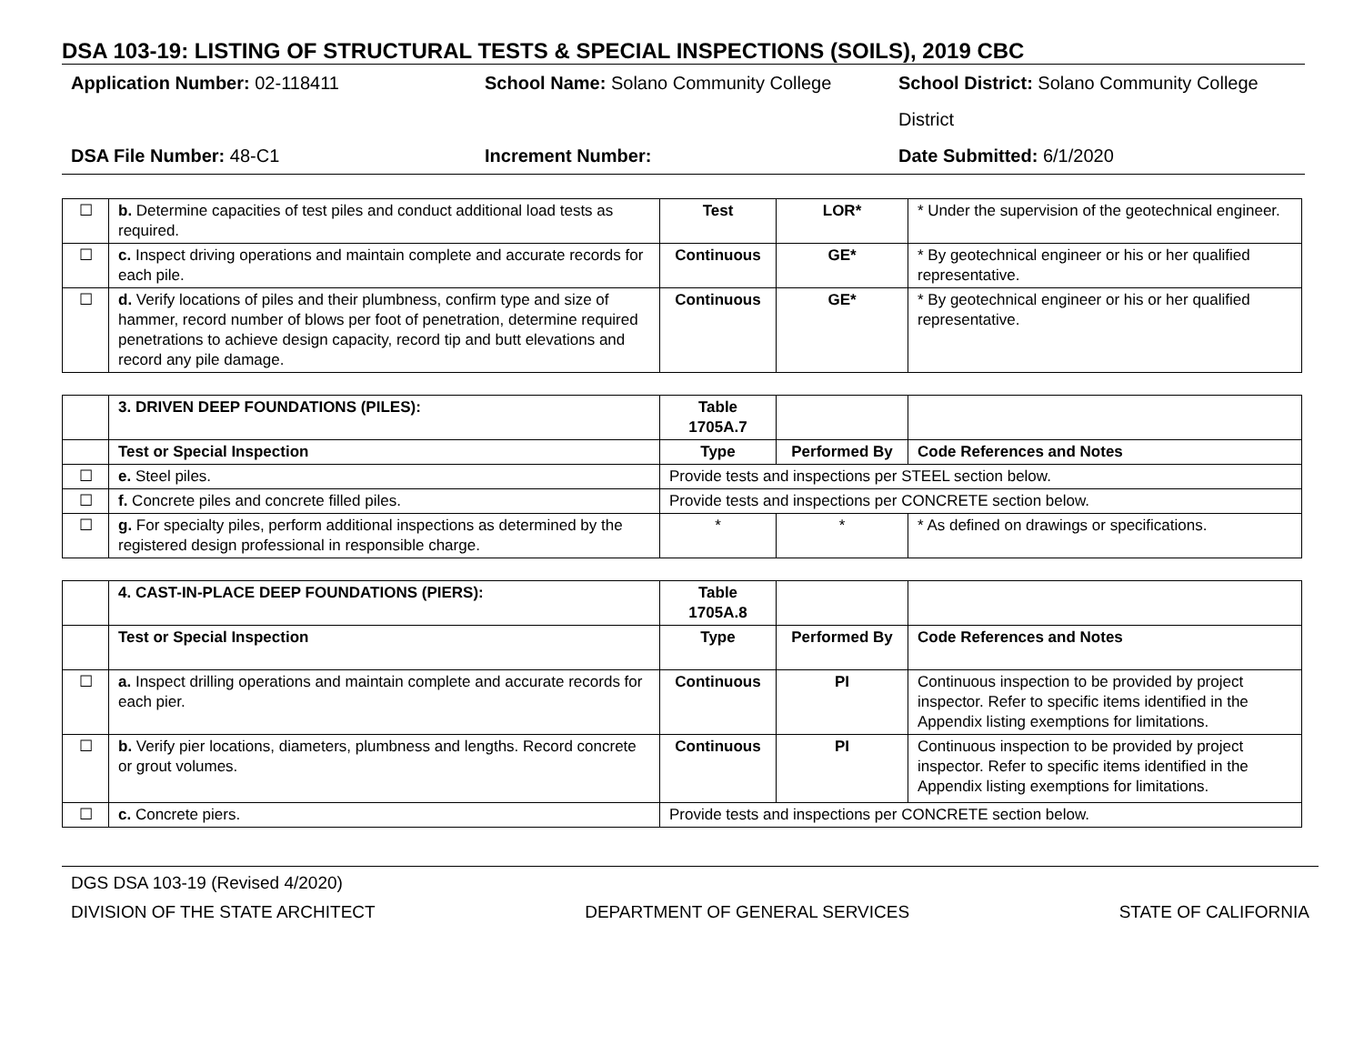DSA 103-19: LISTING OF STRUCTURAL TESTS & SPECIAL INSPECTIONS (SOILS), 2019 CBC
Application Number: 02-118411
School Name: Solano Community College
School District: Solano Community College District
DSA File Number: 48-C1
Increment Number:
Date Submitted: 6/1/2020
| ☐ | b. Determine capacities of test piles and conduct additional load tests as required. | Test | LOR* | * Under the supervision of the geotechnical engineer. |
| ☐ | c. Inspect driving operations and maintain complete and accurate records for each pile. | Continuous | GE* | * By geotechnical engineer or his or her qualified representative. |
| ☐ | d. Verify locations of piles and their plumbness, confirm type and size of hammer, record number of blows per foot of penetration, determine required penetrations to achieve design capacity, record tip and butt elevations and record any pile damage. | Continuous | GE* | * By geotechnical engineer or his or her qualified representative. |
| | 3. DRIVEN DEEP FOUNDATIONS (PILES): | Table 1705A.7 | | |
| | Test or Special Inspection | Type | Performed By | Code References and Notes |
| ☐ | e. Steel piles. | Provide tests and inspections per STEEL section below. | | |
| ☐ | f. Concrete piles and concrete filled piles. | Provide tests and inspections per CONCRETE section below. | | |
| ☐ | g. For specialty piles, perform additional inspections as determined by the registered design professional in responsible charge. | * | * | * As defined on drawings or specifications. |
| | 4. CAST-IN-PLACE DEEP FOUNDATIONS (PIERS): | Table 1705A.8 | | |
| | Test or Special Inspection | Type | Performed By | Code References and Notes |
| ☐ | a. Inspect drilling operations and maintain complete and accurate records for each pier. | Continuous | PI | Continuous inspection to be provided by project inspector. Refer to specific items identified in the Appendix listing exemptions for limitations. |
| ☐ | b. Verify pier locations, diameters, plumbness and lengths. Record concrete or grout volumes. | Continuous | PI | Continuous inspection to be provided by project inspector. Refer to specific items identified in the Appendix listing exemptions for limitations. |
| ☐ | c. Concrete piers. | Provide tests and inspections per CONCRETE section below. | | |
DGS DSA 103-19 (Revised 4/2020)
DIVISION OF THE STATE ARCHITECT DEPARTMENT OF GENERAL SERVICES STATE OF CALIFORNIA